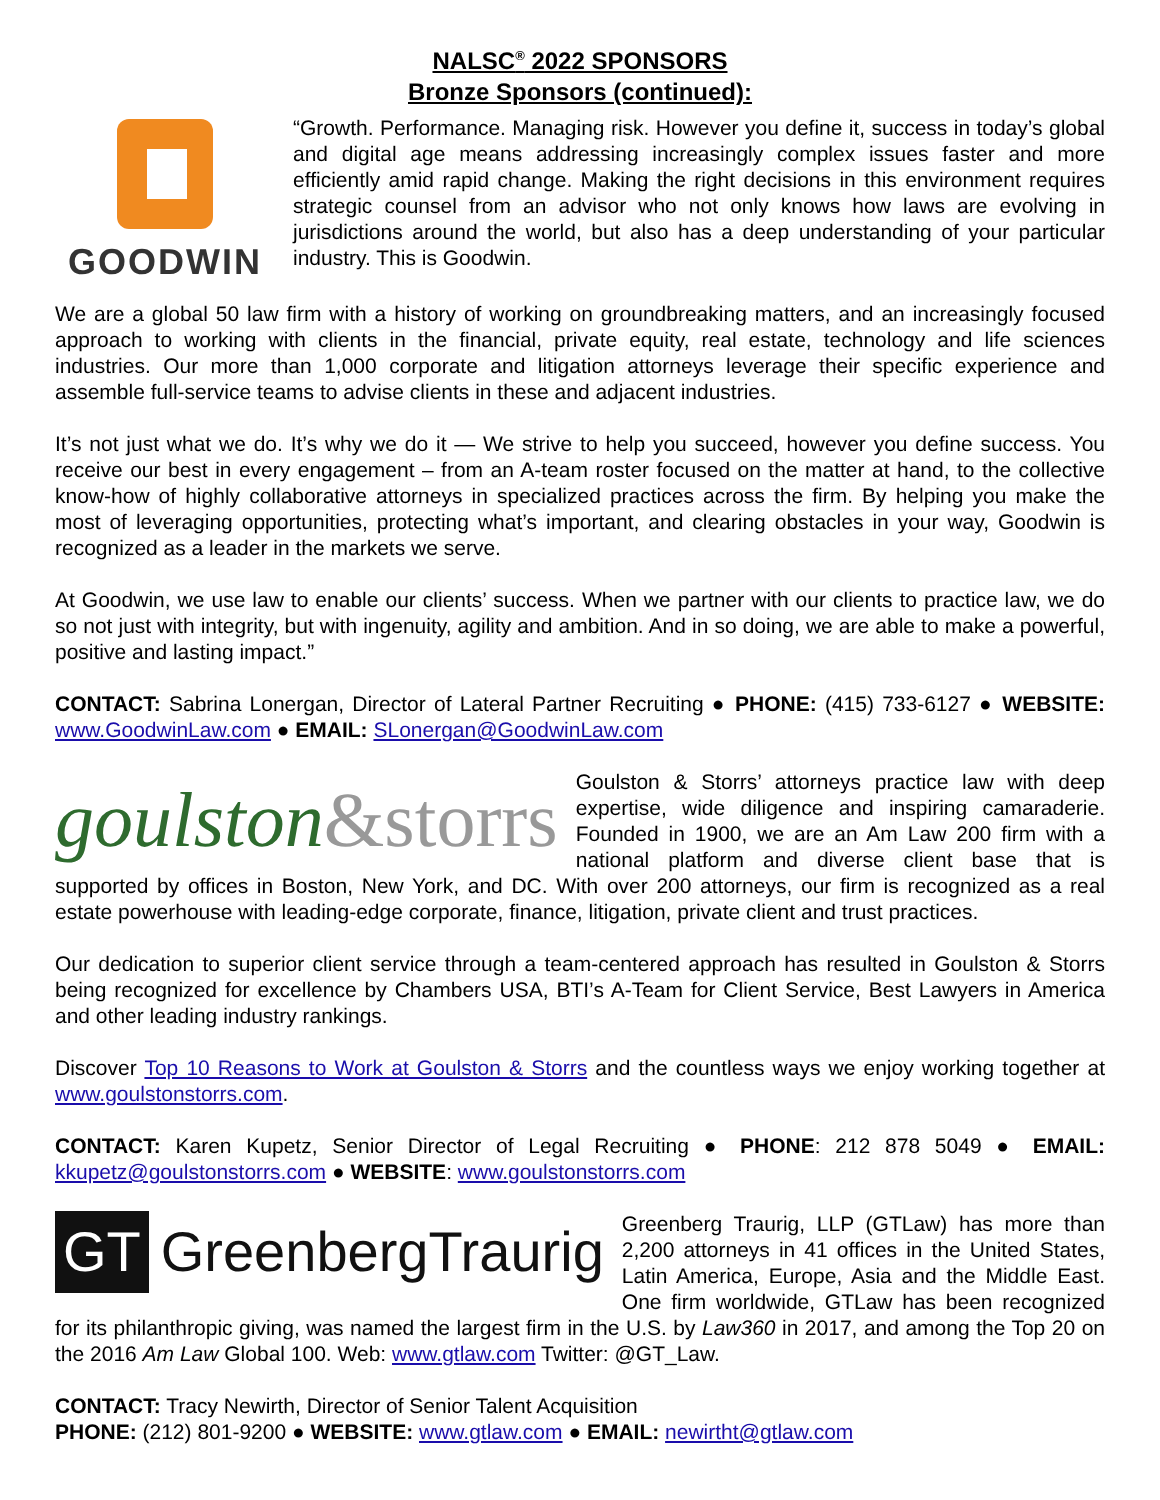NALSC<sup>®</sup> 2022 SPONSORS
Bronze Sponsors (continued):
GOODWIN
“Growth. Performance. Managing risk. However you define it, success in today’s global and digital age means addressing increasingly complex issues faster and more efficiently amid rapid change. Making the right decisions in this environment requires strategic counsel from an advisor who not only knows how laws are evolving in jurisdictions around the world, but also has a deep understanding of your particular industry. This is Goodwin.
We are a global 50 law firm with a history of working on groundbreaking matters, and an increasingly focused approach to working with clients in the financial, private equity, real estate, technology and life sciences industries. Our more than 1,000 corporate and litigation attorneys leverage their specific experience and assemble full-service teams to advise clients in these and adjacent industries.
It’s not just what we do. It’s why we do it — We strive to help you succeed, however you define success. You receive our best in every engagement – from an A-team roster focused on the matter at hand, to the collective know-how of highly collaborative attorneys in specialized practices across the firm. By helping you make the most of leveraging opportunities, protecting what’s important, and clearing obstacles in your way, Goodwin is recognized as a leader in the markets we serve.
At Goodwin, we use law to enable our clients’ success. When we partner with our clients to practice law, we do so not just with integrity, but with ingenuity, agility and ambition. And in so doing, we are able to make a powerful, positive and lasting impact.”
CONTACT: Sabrina Lonergan, Director of Lateral Partner Recruiting ● PHONE: (415) 733-6127 ● WEBSITE: www.GoodwinLaw.com ● EMAIL: SLonergan@GoodwinLaw.com
goulston&storrs
Goulston & Storrs’ attorneys practice law with deep expertise, wide diligence and inspiring camaraderie. Founded in 1900, we are an Am Law 200 firm with a national platform and diverse client base that is supported by offices in Boston, New York, and DC. With over 200 attorneys, our firm is recognized as a real estate powerhouse with leading-edge corporate, finance, litigation, private client and trust practices.
Our dedication to superior client service through a team-centered approach has resulted in Goulston & Storrs being recognized for excellence by Chambers USA, BTI’s A-Team for Client Service, Best Lawyers in America and other leading industry rankings.
Discover Top 10 Reasons to Work at Goulston & Storrs and the countless ways we enjoy working together at www.goulstonstorrs.com.
CONTACT: Karen Kupetz, Senior Director of Legal Recruiting ● PHONE: 212 878 5049 ● EMAIL: kkupetz@goulstonstorrs.com ● WEBSITE: www.goulstonstorrs.com
GT GreenbergTraurig
Greenberg Traurig, LLP (GTLaw) has more than 2,200 attorneys in 41 offices in the United States, Latin America, Europe, Asia and the Middle East. One firm worldwide, GTLaw has been recognized for its philanthropic giving, was named the largest firm in the U.S. by Law360 in 2017, and among the Top 20 on the 2016 Am Law Global 100. Web: www.gtlaw.com Twitter: @GT_Law.
CONTACT: Tracy Newirth, Director of Senior Talent Acquisition
PHONE: (212) 801-9200 ● WEBSITE: www.gtlaw.com ● EMAIL: newirtht@gtlaw.com